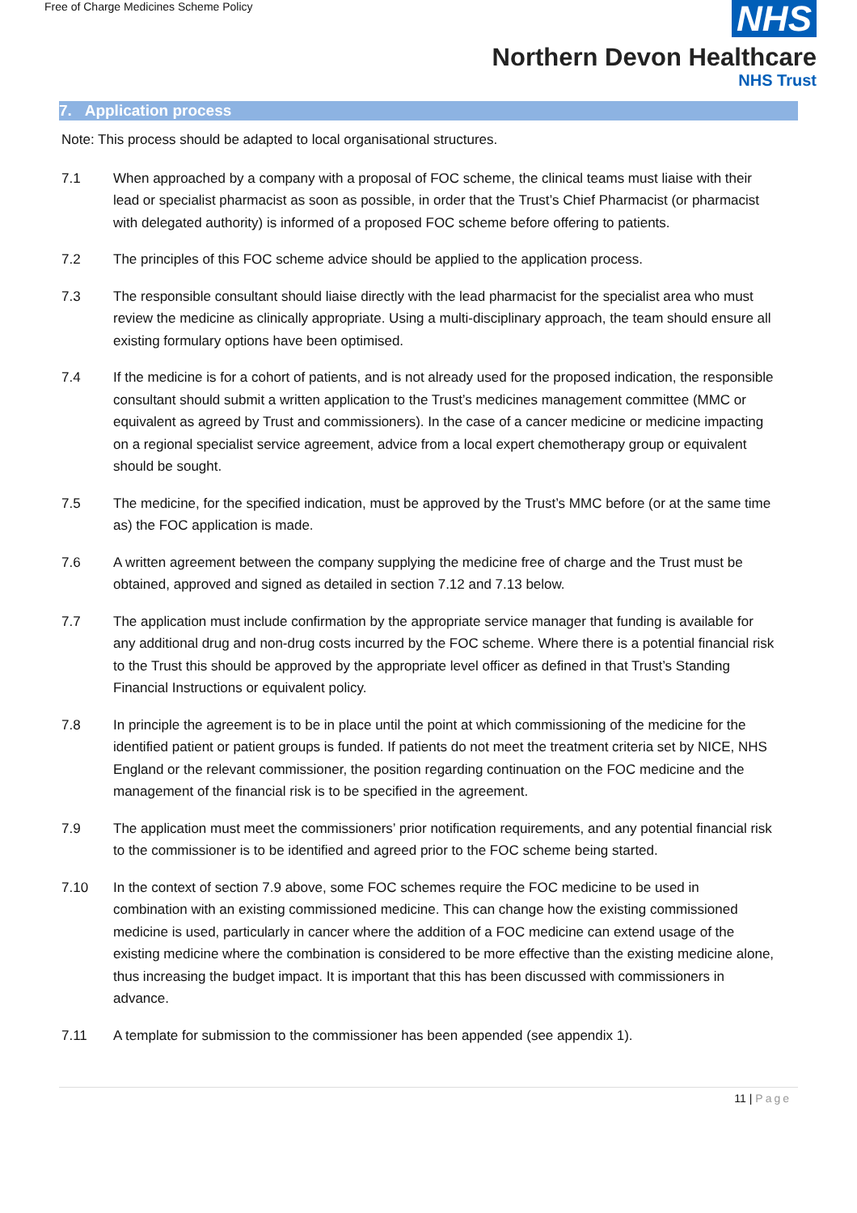Free of Charge Medicines Scheme Policy
NHS
Northern Devon Healthcare
NHS Trust
7. Application process
Note: This process should be adapted to local organisational structures.
7.1 When approached by a company with a proposal of FOC scheme, the clinical teams must liaise with their lead or specialist pharmacist as soon as possible, in order that the Trust’s Chief Pharmacist (or pharmacist with delegated authority) is informed of a proposed FOC scheme before offering to patients.
7.2 The principles of this FOC scheme advice should be applied to the application process.
7.3 The responsible consultant should liaise directly with the lead pharmacist for the specialist area who must review the medicine as clinically appropriate. Using a multi-disciplinary approach, the team should ensure all existing formulary options have been optimised.
7.4 If the medicine is for a cohort of patients, and is not already used for the proposed indication, the responsible consultant should submit a written application to the Trust’s medicines management committee (MMC or equivalent as agreed by Trust and commissioners). In the case of a cancer medicine or medicine impacting on a regional specialist service agreement, advice from a local expert chemotherapy group or equivalent should be sought.
7.5 The medicine, for the specified indication, must be approved by the Trust’s MMC before (or at the same time as) the FOC application is made.
7.6 A written agreement between the company supplying the medicine free of charge and the Trust must be obtained, approved and signed as detailed in section 7.12 and 7.13 below.
7.7 The application must include confirmation by the appropriate service manager that funding is available for any additional drug and non-drug costs incurred by the FOC scheme. Where there is a potential financial risk to the Trust this should be approved by the appropriate level officer as defined in that Trust’s Standing Financial Instructions or equivalent policy.
7.8 In principle the agreement is to be in place until the point at which commissioning of the medicine for the identified patient or patient groups is funded. If patients do not meet the treatment criteria set by NICE, NHS England or the relevant commissioner, the position regarding continuation on the FOC medicine and the management of the financial risk is to be specified in the agreement.
7.9 The application must meet the commissioners’ prior notification requirements, and any potential financial risk to the commissioner is to be identified and agreed prior to the FOC scheme being started.
7.10 In the context of section 7.9 above, some FOC schemes require the FOC medicine to be used in combination with an existing commissioned medicine. This can change how the existing commissioned medicine is used, particularly in cancer where the addition of a FOC medicine can extend usage of the existing medicine where the combination is considered to be more effective than the existing medicine alone, thus increasing the budget impact. It is important that this has been discussed with commissioners in advance.
7.11 A template for submission to the commissioner has been appended (see appendix 1).
11 | Page